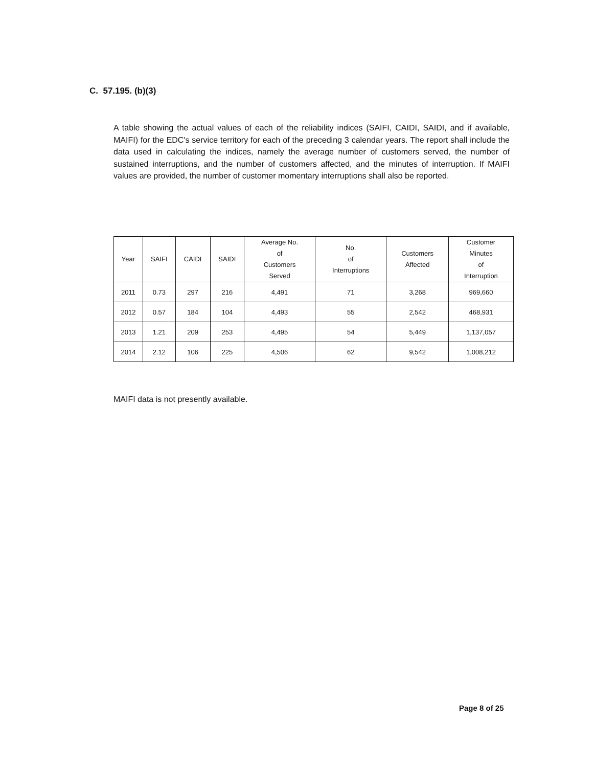C. 57.195. (b)(3)
A table showing the actual values of each of the reliability indices (SAIFI, CAIDI, SAIDI, and if available, MAIFI) for the EDC's service territory for each of the preceding 3 calendar years. The report shall include the data used in calculating the indices, namely the average number of customers served, the number of sustained interruptions, and the number of customers affected, and the minutes of interruption. If MAIFI values are provided, the number of customer momentary interruptions shall also be reported.
| Year | SAIFI | CAIDI | SAIDI | Average No. of Customers Served | No. of Interruptions | Customers Affected | Customer Minutes of Interruption |
| --- | --- | --- | --- | --- | --- | --- | --- |
| 2011 | 0.73 | 297 | 216 | 4,491 | 71 | 3,268 | 969,660 |
| 2012 | 0.57 | 184 | 104 | 4,493 | 55 | 2,542 | 468,931 |
| 2013 | 1.21 | 209 | 253 | 4,495 | 54 | 5,449 | 1,137,057 |
| 2014 | 2.12 | 106 | 225 | 4,506 | 62 | 9,542 | 1,008,212 |
MAIFI data is not presently available.
Page 8 of 25